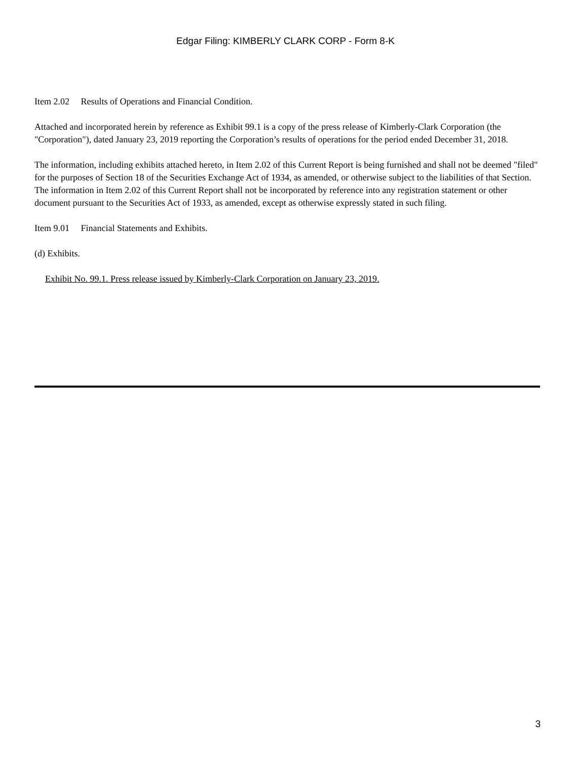Edgar Filing: KIMBERLY CLARK CORP - Form 8-K
Item 2.02 Results of Operations and Financial Condition.
Attached and incorporated herein by reference as Exhibit 99.1 is a copy of the press release of Kimberly-Clark Corporation (the "Corporation"), dated January 23, 2019 reporting the Corporation’s results of operations for the period ended December 31, 2018.
The information, including exhibits attached hereto, in Item 2.02 of this Current Report is being furnished and shall not be deemed "filed" for the purposes of Section 18 of the Securities Exchange Act of 1934, as amended, or otherwise subject to the liabilities of that Section. The information in Item 2.02 of this Current Report shall not be incorporated by reference into any registration statement or other document pursuant to the Securities Act of 1933, as amended, except as otherwise expressly stated in such filing.
Item 9.01 Financial Statements and Exhibits.
(d) Exhibits.
Exhibit No. 99.1. Press release issued by Kimberly-Clark Corporation on January 23, 2019.
3